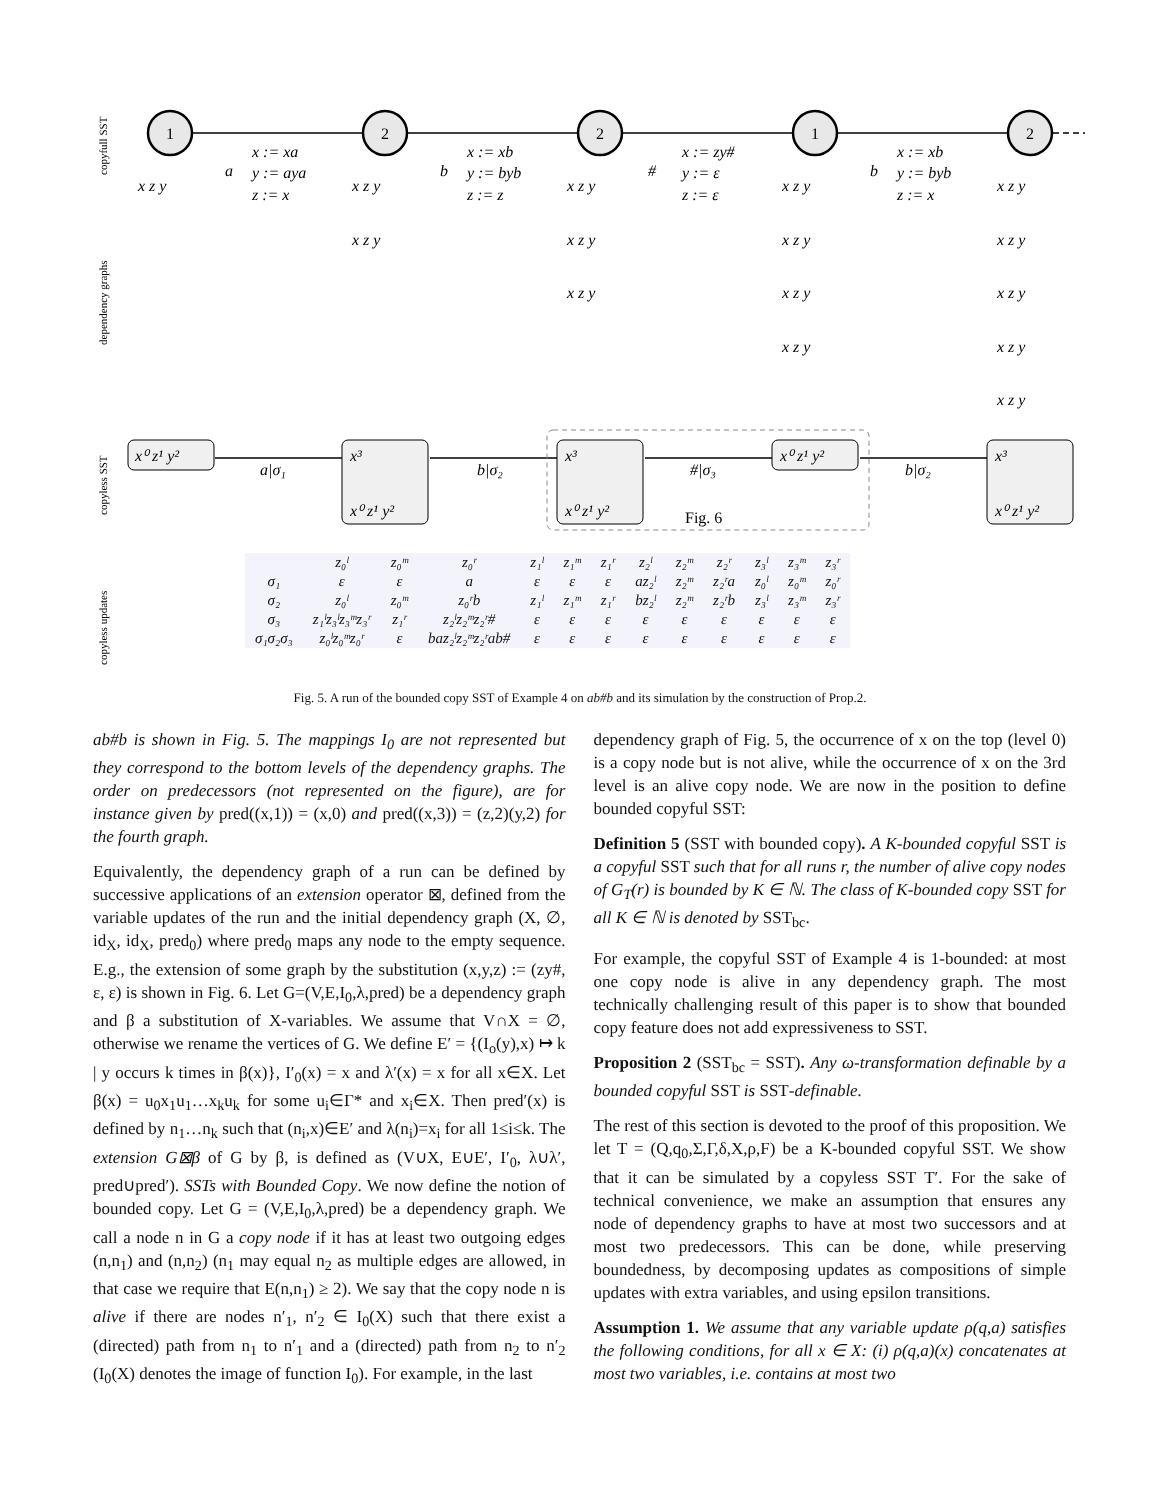1
2
2
1
2
x⁰ z¹ y²
x³
x⁰ z¹ y²
x³
x⁰ z¹ y²
x⁰ z¹ y²
x³
x⁰ z¹ y²
a|σ₁
b|σ₂
#|σ₃
b|σ₂
Fig. 6
x z y
a
x := xa
y := aya
z := x
b
x := xb
y := byb
z := z
#
x := zy#
y := ε
z := ε
b
x := xb
y := byb
z := x
x z y
x z y
x z y
x z y
x z y
x z y
x z y
x z y
x z y
x z y
x z y
x z y
x z y
x z y
copyfull SST
dependency graphs
copyless SST
copyless updates
| | z₀ˡ | z₀ᵐ | z₀ʳ | z₁ˡ | z₁ᵐ | z₁ʳ | z₂ˡ | z₂ᵐ | z₂ʳ | z₃ˡ | z₃ᵐ | z₃ʳ |
| --- | --- | --- | --- | --- | --- | --- | --- | --- | --- | --- | --- | --- |
| σ₁ | ε | ε | a | ε | ε | ε | az₂ˡ | z₂ᵐ | z₂ʳa | z₀ˡ | z₀ᵐ | z₀ʳ |
| σ₂ | z₀ˡ | z₀ᵐ | z₀ʳb | z₁ˡ | z₁ᵐ | z₁ʳ | bz₂ˡ | z₂ᵐ | z₂ʳb | z₃ˡ | z₃ᵐ | z₃ʳ |
| σ₃ | z₁ˡz₃ˡz₃ᵐz₃ʳ | z₁ʳ | z₂ˡz₂ᵐz₂ʳ# | ε | ε | ε | ε | ε | ε | ε | ε | ε |
| σ₁σ₂σ₃ | z₀ˡz₀ᵐz₀ʳ | ε | baz₂ˡz₂ᵐz₂ʳab# | ε | ε | ε | ε | ε | ε | ε | ε | ε |
Fig. 5. A run of the bounded copy SST of Example 4 on ab#b and its simulation by the construction of Prop.2.
ab#b is shown in Fig. 5. The mappings I<sub>0</sub> are not represented but they correspond to the bottom levels of the dependency graphs. The order on predecessors (not represented on the figure), are for instance given by pred((x,1)) = (x,0) and pred((x,3)) = (z,2)(y,2) for the fourth graph.
Equivalently, the dependency graph of a run can be defined by successive applications of an extension operator ⊠, defined from the variable updates of the run and the initial dependency graph (X, ∅, id<sub>X</sub>, id<sub>X</sub>, pred<sub>0</sub>) where pred<sub>0</sub> maps any node to the empty sequence. E.g., the extension of some graph by the substitution (x,y,z) := (zy#, ε, ε) is shown in Fig. 6. Let G=(V,E,I<sub>0</sub>,λ,pred) be a dependency graph and β a substitution of X-variables. We assume that V∩X = ∅, otherwise we rename the vertices of G. We define E′ = {(I<sub>o</sub>(y),x) ↦ k | y occurs k times in β(x)}, I′<sub>0</sub>(x) = x and λ′(x) = x for all x∈X. Let β(x) = u<sub>0</sub>x<sub>1</sub>u<sub>1</sub>…x<sub>k</sub>u<sub>k</sub> for some u<sub>i</sub>∈Γ* and x<sub>i</sub>∈X. Then pred′(x) is defined by n<sub>1</sub>…n<sub>k</sub> such that (n<sub>i</sub>,x)∈E′ and λ(n<sub>i</sub>)=x<sub>i</sub> for all 1≤i≤k. The extension G⊠β of G by β, is defined as (V∪X, E∪E′, I′<sub>0</sub>, λ∪λ′, pred∪pred′). SSTs with Bounded Copy. We now define the notion of bounded copy. Let G = (V,E,I<sub>0</sub>,λ,pred) be a dependency graph. We call a node n in G a copy node if it has at least two outgoing edges (n,n<sub>1</sub>) and (n,n<sub>2</sub>) (n<sub>1</sub> may equal n<sub>2</sub> as multiple edges are allowed, in that case we require that E(n,n<sub>1</sub>) ≥ 2). We say that the copy node n is alive if there are nodes n′<sub>1</sub>, n′<sub>2</sub> ∈ I<sub>0</sub>(X) such that there exist a (directed) path from n<sub>1</sub> to n′<sub>1</sub> and a (directed) path from n<sub>2</sub> to n′<sub>2</sub> (I<sub>0</sub>(X) denotes the image of function I<sub>0</sub>). For example, in the last
dependency graph of Fig. 5, the occurrence of x on the top (level 0) is a copy node but is not alive, while the occurrence of x on the 3rd level is an alive copy node. We are now in the position to define bounded copyful SST:
Definition 5 (SST with bounded copy). A K-bounded copyful SST is a copyful SST such that for all runs r, the number of alive copy nodes of G<sub>T</sub>(r) is bounded by K ∈ ℕ. The class of K-bounded copy SST for all K ∈ ℕ is denoted by SST<sub>bc</sub>.
For example, the copyful SST of Example 4 is 1-bounded: at most one copy node is alive in any dependency graph. The most technically challenging result of this paper is to show that bounded copy feature does not add expressiveness to SST.
Proposition 2 (SST<sub>bc</sub> = SST). Any ω-transformation definable by a bounded copyful SST is SST-definable.
The rest of this section is devoted to the proof of this proposition. We let T = (Q,q<sub>0</sub>,Σ,Γ,δ,X,ρ,F) be a K-bounded copyful SST. We show that it can be simulated by a copyless SST T′. For the sake of technical convenience, we make an assumption that ensures any node of dependency graphs to have at most two successors and at most two predecessors. This can be done, while preserving boundedness, by decomposing updates as compositions of simple updates with extra variables, and using epsilon transitions.
Assumption 1. We assume that any variable update ρ(q,a) satisfies the following conditions, for all x ∈ X: (i) ρ(q,a)(x) concatenates at most two variables, i.e. contains at most two